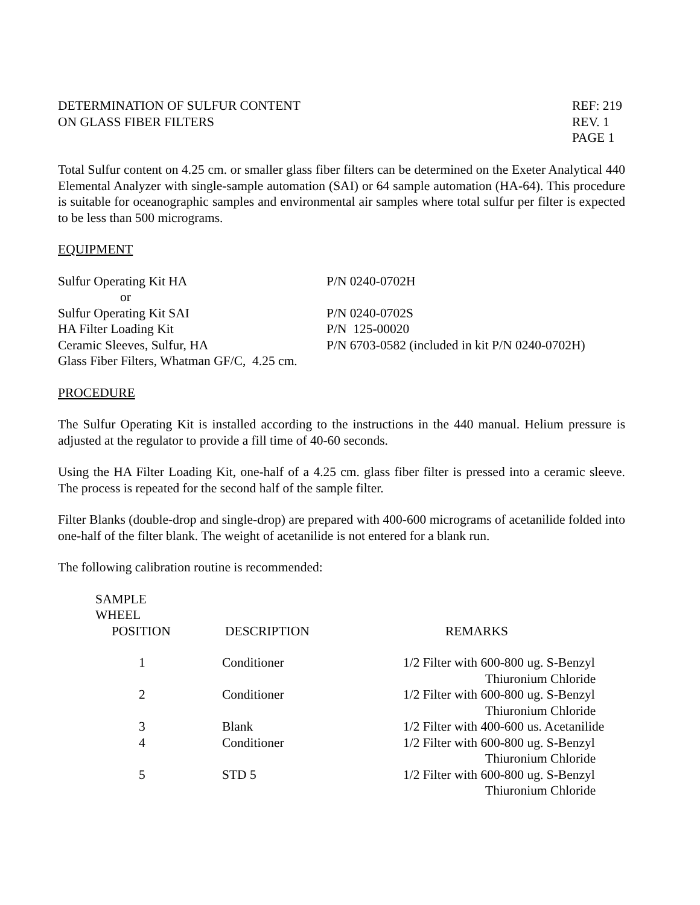DETERMINATION OF SULFUR CONTENT
ON GLASS FIBER FILTERS
REF: 219
REV. 1
PAGE 1
Total Sulfur content on 4.25 cm. or smaller glass fiber filters can be determined on the Exeter Analytical 440 Elemental Analyzer with single-sample automation (SAI) or 64 sample automation (HA-64). This procedure is suitable for oceanographic samples and environmental air samples where total sulfur per filter is expected to be less than 500 micrograms.
EQUIPMENT
| Sulfur Operating Kit HA | P/N 0240-0702H |
| or | |
| Sulfur Operating Kit SAI | P/N 0240-0702S |
| HA Filter Loading Kit | P/N 125-00020 |
| Ceramic Sleeves, Sulfur, HA | P/N 6703-0582 (included in kit P/N 0240-0702H) |
| Glass Fiber Filters, Whatman GF/C, 4.25 cm. | |
PROCEDURE
The Sulfur Operating Kit is installed according to the instructions in the 440 manual. Helium pressure is adjusted at the regulator to provide a fill time of 40-60 seconds.
Using the HA Filter Loading Kit, one-half of a 4.25 cm. glass fiber filter is pressed into a ceramic sleeve. The process is repeated for the second half of the sample filter.
Filter Blanks (double-drop and single-drop) are prepared with 400-600 micrograms of acetanilide folded into one-half of the filter blank. The weight of acetanilide is not entered for a blank run.
The following calibration routine is recommended:
| SAMPLE WHEEL POSITION | DESCRIPTION | REMARKS |
| --- | --- | --- |
| 1 | Conditioner | 1/2 Filter with 600-800 ug. S-Benzyl Thiuronium Chloride |
| 2 | Conditioner | 1/2 Filter with 600-800 ug. S-Benzyl Thiuronium Chloride |
| 3 | Blank | 1/2 Filter with 400-600 us. Acetanilide |
| 4 | Conditioner | 1/2 Filter with 600-800 ug. S-Benzyl Thiuronium Chloride |
| 5 | STD 5 | 1/2 Filter with 600-800 ug. S-Benzyl Thiuronium Chloride |